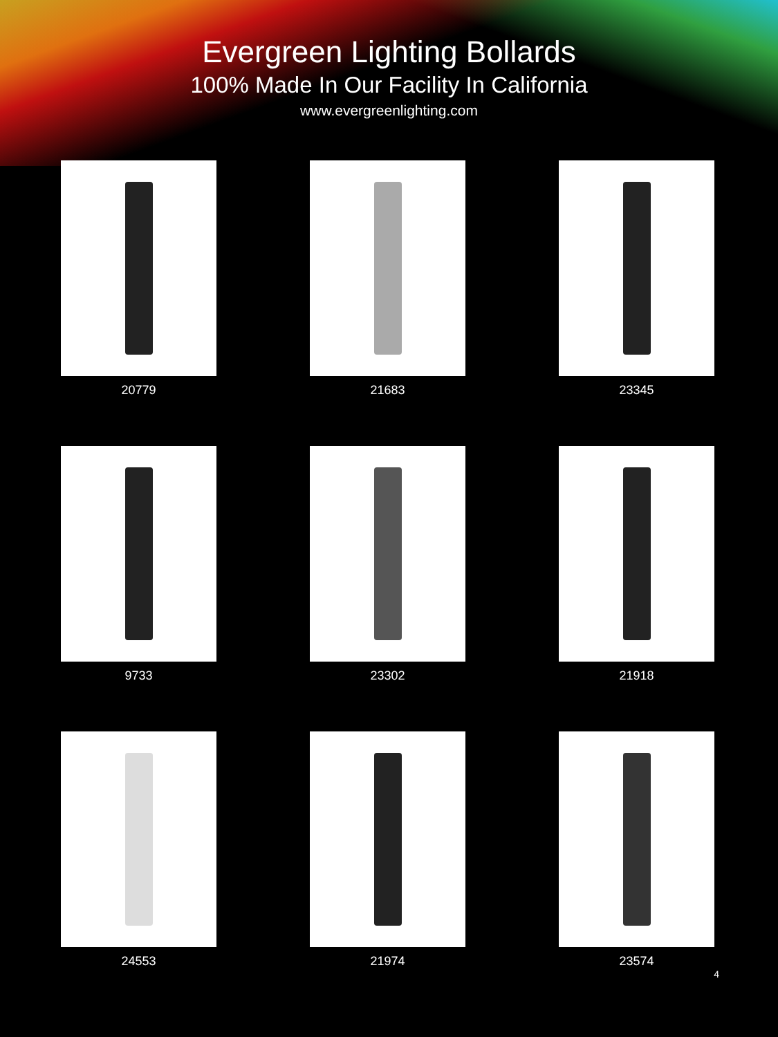Evergreen Lighting Bollards
100% Made In Our Facility In California
www.evergreenlighting.com
20779
21683
23345
9733
23302
21918
24553
21974
23574
4